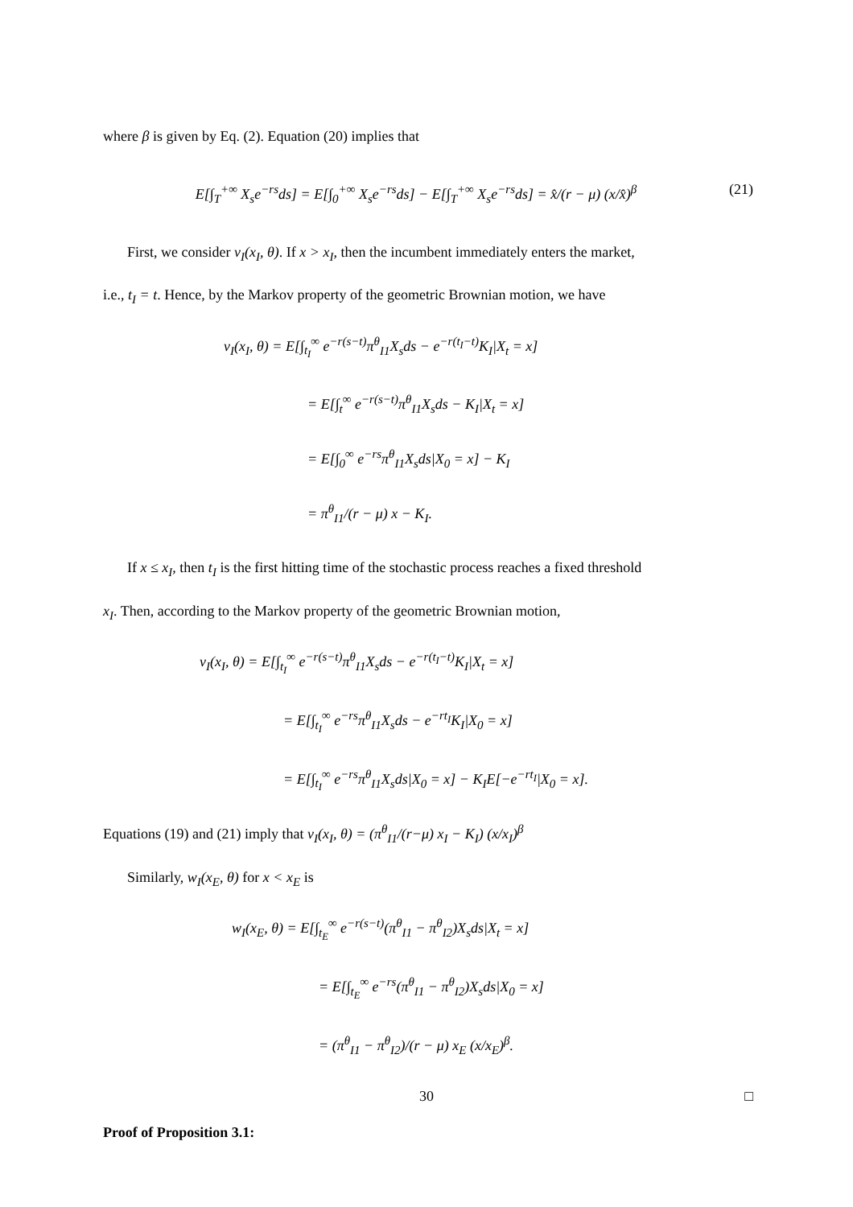where β is given by Eq. (2). Equation (20) implies that
E[∫<sub>T</sub><sup>+∞</sup> X<sub>s</sub>e<sup>−rs</sup>ds] = E[∫<sub>0</sub><sup>+∞</sup> X<sub>s</sub>e<sup>−rs</sup>ds] − E[∫<sub>T</sub><sup>+∞</sup> X<sub>s</sub>e<sup>−rs</sup>ds] = x̂/(r − μ) (x/x̂)<sup>β</sup> (21)
First, we consider v<sub>I</sub>(x<sub>I</sub>, θ). If x > x<sub>I</sub>, then the incumbent immediately enters the market,
i.e., t<sub>I</sub> = t. Hence, by the Markov property of the geometric Brownian motion, we have
v<sub>I</sub>(x<sub>I</sub>, θ) = E[∫<sub>t<sub>I</sub></sub><sup>∞</sup> e<sup>−r(s−t)</sup>π<sup>θ</sup><sub>I1</sub>X<sub>s</sub>ds − e<sup>−r(t<sub>I</sub>−t)</sup>K<sub>I</sub>|X<sub>t</sub> = x]
= E[∫<sub>t</sub><sup>∞</sup> e<sup>−r(s−t)</sup>π<sup>θ</sup><sub>I1</sub>X<sub>s</sub>ds − K<sub>I</sub>|X<sub>t</sub> = x]
= E[∫<sub>0</sub><sup>∞</sup> e<sup>−rs</sup>π<sup>θ</sup><sub>I1</sub>X<sub>s</sub>ds|X<sub>0</sub> = x] − K<sub>I</sub>
= π<sup>θ</sup><sub>I1</sub>/(r − μ) x − K<sub>I</sub>.
If x ≤ x<sub>I</sub>, then t<sub>I</sub> is the first hitting time of the stochastic process reaches a fixed threshold
x<sub>I</sub>. Then, according to the Markov property of the geometric Brownian motion,
v<sub>I</sub>(x<sub>I</sub>, θ) = E[∫<sub>t<sub>I</sub></sub><sup>∞</sup> e<sup>−r(s−t)</sup>π<sup>θ</sup><sub>I1</sub>X<sub>s</sub>ds − e<sup>−r(t<sub>I</sub>−t)</sup>K<sub>I</sub>|X<sub>t</sub> = x]
= E[∫<sub>t<sub>I</sub></sub><sup>∞</sup> e<sup>−rs</sup>π<sup>θ</sup><sub>I1</sub>X<sub>s</sub>ds − e<sup>−rt<sub>I</sub></sup>K<sub>I</sub>|X<sub>0</sub> = x]
= E[∫<sub>t<sub>I</sub></sub><sup>∞</sup> e<sup>−rs</sup>π<sup>θ</sup><sub>I1</sub>X<sub>s</sub>ds|X<sub>0</sub> = x] − K<sub>I</sub>E[−e<sup>−rt<sub>I</sub></sup>|X<sub>0</sub> = x].
Equations (19) and (21) imply that v<sub>I</sub>(x<sub>I</sub>, θ) = (π<sup>θ</sup><sub>I1</sub>/(r−μ) x<sub>I</sub> − K<sub>I</sub>) (x/x<sub>I</sub>)<sup>β</sup>
Similarly, w<sub>I</sub>(x<sub>E</sub>, θ) for x < x<sub>E</sub> is
w<sub>I</sub>(x<sub>E</sub>, θ) = E[∫<sub>t<sub>E</sub></sub><sup>∞</sup> e<sup>−r(s−t)</sup>(π<sup>θ</sup><sub>I1</sub> − π<sup>θ</sup><sub>I2</sub>)X<sub>s</sub>ds|X<sub>t</sub> = x]
= E[∫<sub>t<sub>E</sub></sub><sup>∞</sup> e<sup>−rs</sup>(π<sup>θ</sup><sub>I1</sub> − π<sup>θ</sup><sub>I2</sub>)X<sub>s</sub>ds|X<sub>0</sub> = x]
= (π<sup>θ</sup><sub>I1</sub> − π<sup>θ</sup><sub>I2</sub>)/(r − μ) x<sub>E</sub> (x/x<sub>E</sub>)<sup>β</sup>.
□
Proof of Proposition 3.1:
30